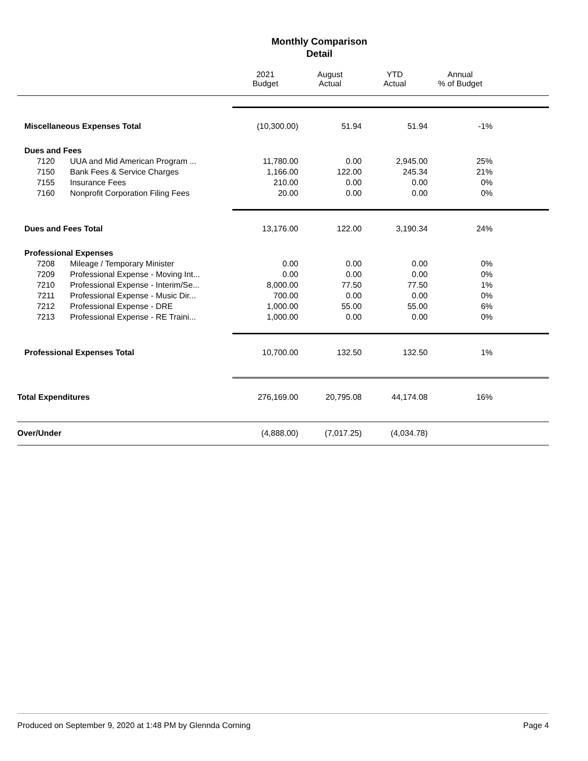Monthly Comparison
Detail
| | | | 2021 Budget | August Actual | YTD Actual | Annual % of Budget | |
| --- | --- | --- | --- | --- | --- | --- | --- |
| | Miscellaneous Expenses Total | | (10,300.00) | 51.94 | 51.94 | -1% | |
| | Dues and Fees | | | | | | |
| | 7120 | UUA and Mid American Program ... | 11,780.00 | 0.00 | 2,945.00 | 25% | |
| | 7150 | Bank Fees & Service Charges | 1,166.00 | 122.00 | 245.34 | 21% | |
| | 7155 | Insurance Fees | 210.00 | 0.00 | 0.00 | 0% | |
| | 7160 | Nonprofit Corporation Filing Fees | 20.00 | 0.00 | 0.00 | 0% | |
| | Dues and Fees Total | | 13,176.00 | 122.00 | 3,190.34 | 24% | |
| | Professional Expenses | | | | | | |
| | 7208 | Mileage / Temporary Minister | 0.00 | 0.00 | 0.00 | 0% | |
| | 7209 | Professional Expense - Moving Int... | 0.00 | 0.00 | 0.00 | 0% | |
| | 7210 | Professional Expense - Interim/Se... | 8,000.00 | 77.50 | 77.50 | 1% | |
| | 7211 | Professional Expense - Music Dir... | 700.00 | 0.00 | 0.00 | 0% | |
| | 7212 | Professional Expense - DRE | 1,000.00 | 55.00 | 55.00 | 6% | |
| | 7213 | Professional Expense - RE Traini... | 1,000.00 | 0.00 | 0.00 | 0% | |
| | Professional Expenses Total | | 10,700.00 | 132.50 | 132.50 | 1% | |
| Total Expenditures | | | 276,169.00 | 20,795.08 | 44,174.08 | 16% | |
| Over/Under | | | (4,888.00) | (7,017.25) | (4,034.78) | | |
Produced on September 9, 2020 at 1:48 PM by Glennda Corning Page 4